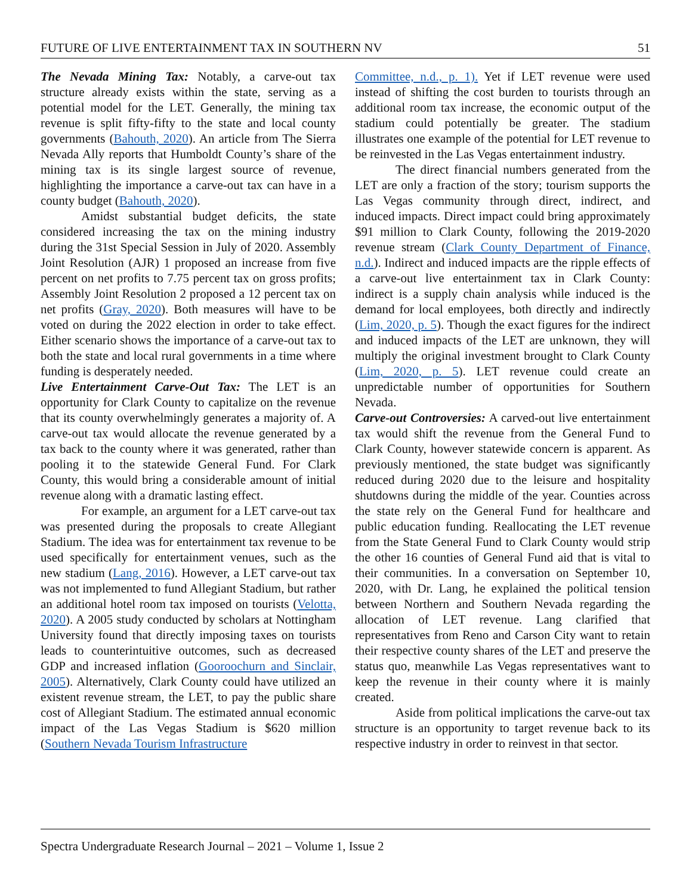FUTURE OF LIVE ENTERTAINMENT TAX IN SOUTHERN NV 51
The Nevada Mining Tax: Notably, a carve-out tax structure already exists within the state, serving as a potential model for the LET. Generally, the mining tax revenue is split fifty-fifty to the state and local county governments (Bahouth, 2020). An article from The Sierra Nevada Ally reports that Humboldt County’s share of the mining tax is its single largest source of revenue, highlighting the importance a carve-out tax can have in a county budget (Bahouth, 2020).
Amidst substantial budget deficits, the state considered increasing the tax on the mining industry during the 31st Special Session in July of 2020. Assembly Joint Resolution (AJR) 1 proposed an increase from five percent on net profits to 7.75 percent tax on gross profits; Assembly Joint Resolution 2 proposed a 12 percent tax on net profits (Gray, 2020). Both measures will have to be voted on during the 2022 election in order to take effect. Either scenario shows the importance of a carve-out tax to both the state and local rural governments in a time where funding is desperately needed.
Live Entertainment Carve-Out Tax: The LET is an opportunity for Clark County to capitalize on the revenue that its county overwhelmingly generates a majority of. A carve-out tax would allocate the revenue generated by a tax back to the county where it was generated, rather than pooling it to the statewide General Fund. For Clark County, this would bring a considerable amount of initial revenue along with a dramatic lasting effect.
For example, an argument for a LET carve-out tax was presented during the proposals to create Allegiant Stadium. The idea was for entertainment tax revenue to be used specifically for entertainment venues, such as the new stadium (Lang, 2016). However, a LET carve-out tax was not implemented to fund Allegiant Stadium, but rather an additional hotel room tax imposed on tourists (Velotta, 2020). A 2005 study conducted by scholars at Nottingham University found that directly imposing taxes on tourists leads to counterintuitive outcomes, such as decreased GDP and increased inflation (Gooroochurn and Sinclair, 2005). Alternatively, Clark County could have utilized an existent revenue stream, the LET, to pay the public share cost of Allegiant Stadium. The estimated annual economic impact of the Las Vegas Stadium is $620 million (Southern Nevada Tourism Infrastructure
Committee, n.d., p. 1). Yet if LET revenue were used instead of shifting the cost burden to tourists through an additional room tax increase, the economic output of the stadium could potentially be greater. The stadium illustrates one example of the potential for LET revenue to be reinvested in the Las Vegas entertainment industry.
The direct financial numbers generated from the LET are only a fraction of the story; tourism supports the Las Vegas community through direct, indirect, and induced impacts. Direct impact could bring approximately $91 million to Clark County, following the 2019-2020 revenue stream (Clark County Department of Finance, n.d.). Indirect and induced impacts are the ripple effects of a carve-out live entertainment tax in Clark County: indirect is a supply chain analysis while induced is the demand for local employees, both directly and indirectly (Lim, 2020, p. 5). Though the exact figures for the indirect and induced impacts of the LET are unknown, they will multiply the original investment brought to Clark County (Lim, 2020, p. 5). LET revenue could create an unpredictable number of opportunities for Southern Nevada.
Carve-out Controversies: A carved-out live entertainment tax would shift the revenue from the General Fund to Clark County, however statewide concern is apparent. As previously mentioned, the state budget was significantly reduced during 2020 due to the leisure and hospitality shutdowns during the middle of the year. Counties across the state rely on the General Fund for healthcare and public education funding. Reallocating the LET revenue from the State General Fund to Clark County would strip the other 16 counties of General Fund aid that is vital to their communities. In a conversation on September 10, 2020, with Dr. Lang, he explained the political tension between Northern and Southern Nevada regarding the allocation of LET revenue. Lang clarified that representatives from Reno and Carson City want to retain their respective county shares of the LET and preserve the status quo, meanwhile Las Vegas representatives want to keep the revenue in their county where it is mainly created.
Aside from political implications the carve-out tax structure is an opportunity to target revenue back to its respective industry in order to reinvest in that sector.
Spectra Undergraduate Research Journal – 2021 – Volume 1, Issue 2